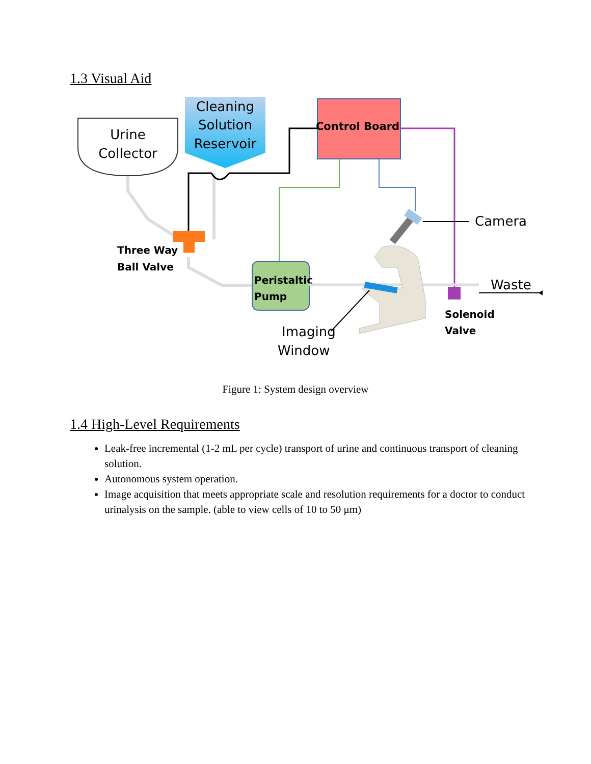1.3 Visual Aid
Urine
Collector
Cleaning
Solution
Reservoir
Control Board
Three Way
Ball Valve
Peristaltic
Pump
Waste
Solenoid
Valve
Camera
Imaging
Window
Figure 1: System design overview
1.4 High-Level Requirements
Leak-free incremental (1-2 mL per cycle) transport of urine and continuous transport of cleaning solution.
Autonomous system operation.
Image acquisition that meets appropriate scale and resolution requirements for a doctor to conduct urinalysis on the sample. (able to view cells of 10 to 50 μm)